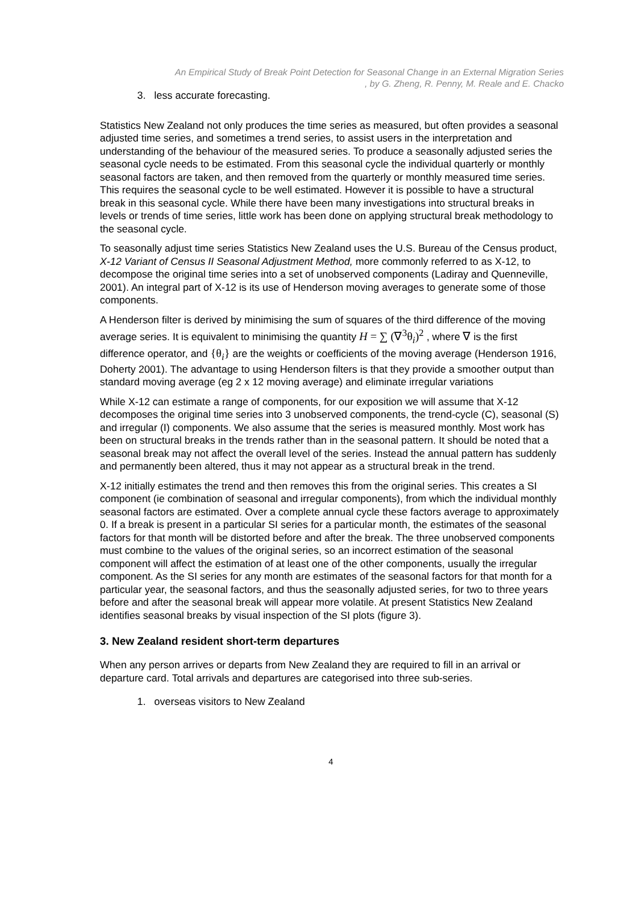An Empirical Study of Break Point Detection for Seasonal Change in an External Migration Series
, by G. Zheng, R. Penny, M. Reale and E. Chacko
3. less accurate forecasting.
Statistics New Zealand not only produces the time series as measured, but often provides a seasonal adjusted time series, and sometimes a trend series, to assist users in the interpretation and understanding of the behaviour of the measured series. To produce a seasonally adjusted series the seasonal cycle needs to be estimated. From this seasonal cycle the individual quarterly or monthly seasonal factors are taken, and then removed from the quarterly or monthly measured time series. This requires the seasonal cycle to be well estimated. However it is possible to have a structural break in this seasonal cycle. While there have been many investigations into structural breaks in levels or trends of time series, little work has been done on applying structural break methodology to the seasonal cycle.
To seasonally adjust time series Statistics New Zealand uses the U.S. Bureau of the Census product, X-12 Variant of Census II Seasonal Adjustment Method, more commonly referred to as X-12, to decompose the original time series into a set of unobserved components (Ladiray and Quenneville, 2001). An integral part of X-12 is its use of Henderson moving averages to generate some of those components.
A Henderson filter is derived by minimising the sum of squares of the third difference of the moving average series. It is equivalent to minimising the quantity H = ∑ (∇<sup>3</sup>θ<sub>i</sub>)<sup>2</sup> , where ∇ is the first difference operator, and {θ<sub>i</sub>} are the weights or coefficients of the moving average (Henderson 1916, Doherty 2001). The advantage to using Henderson filters is that they provide a smoother output than standard moving average (eg 2 x 12 moving average) and eliminate irregular variations
While X-12 can estimate a range of components, for our exposition we will assume that X-12 decomposes the original time series into 3 unobserved components, the trend-cycle (C), seasonal (S) and irregular (I) components. We also assume that the series is measured monthly. Most work has been on structural breaks in the trends rather than in the seasonal pattern. It should be noted that a seasonal break may not affect the overall level of the series. Instead the annual pattern has suddenly and permanently been altered, thus it may not appear as a structural break in the trend.
X-12 initially estimates the trend and then removes this from the original series. This creates a SI component (ie combination of seasonal and irregular components), from which the individual monthly seasonal factors are estimated. Over a complete annual cycle these factors average to approximately 0. If a break is present in a particular SI series for a particular month, the estimates of the seasonal factors for that month will be distorted before and after the break. The three unobserved components must combine to the values of the original series, so an incorrect estimation of the seasonal component will affect the estimation of at least one of the other components, usually the irregular component. As the SI series for any month are estimates of the seasonal factors for that month for a particular year, the seasonal factors, and thus the seasonally adjusted series, for two to three years before and after the seasonal break will appear more volatile. At present Statistics New Zealand identifies seasonal breaks by visual inspection of the SI plots (figure 3).
3. New Zealand resident short-term departures
When any person arrives or departs from New Zealand they are required to fill in an arrival or departure card. Total arrivals and departures are categorised into three sub-series.
1. overseas visitors to New Zealand
4